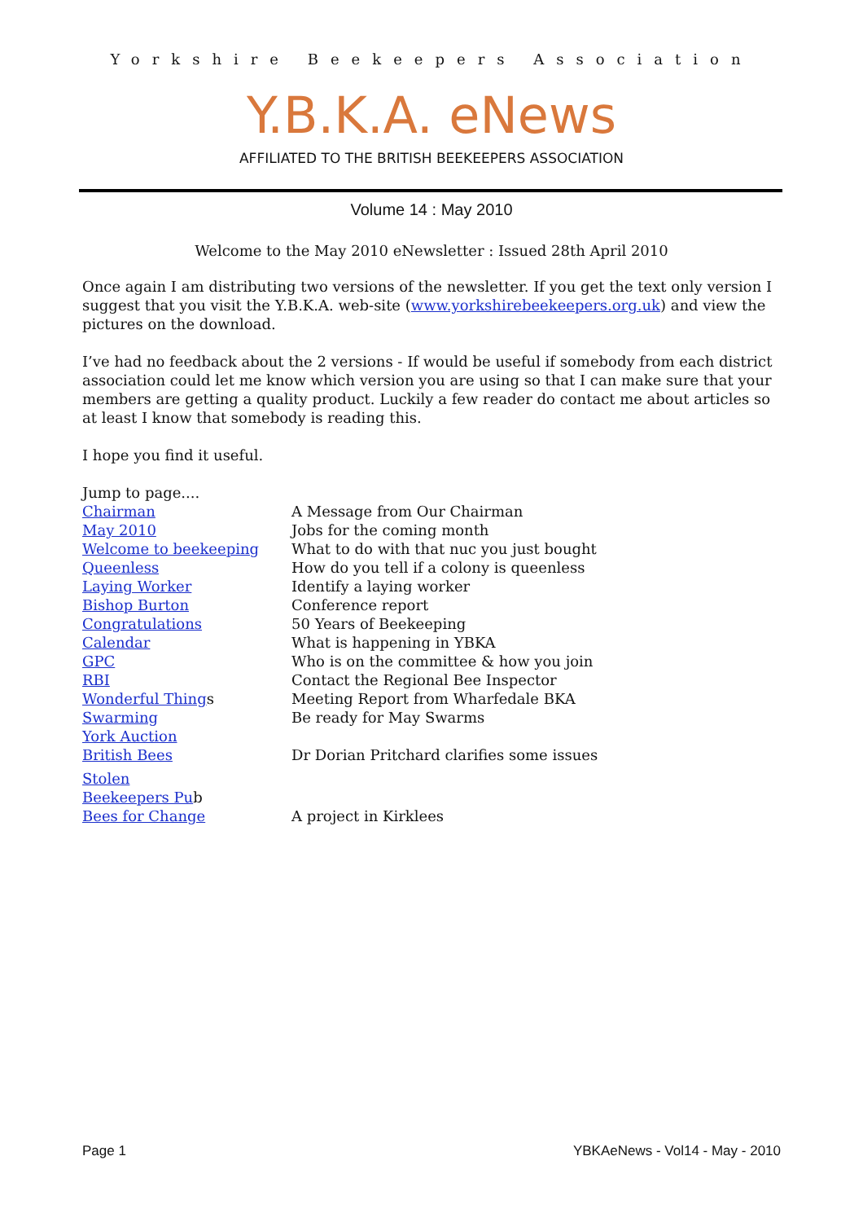Yorkshire Beekeepers Association
Y.B.K.A. eNews
AFFILIATED TO THE BRITISH BEEKEEPERS ASSOCIATION
Volume 14 : May 2010
Welcome to the May 2010 eNewsletter : Issued 28th April 2010
Once again I am distributing two versions of the newsletter. If you get the text only version I suggest that you visit the Y.B.K.A. web-site (www.yorkshirebeekeepers.org.uk) and view the pictures on the download.
I’ve had no feedback about the 2 versions - If would be useful if somebody from each district association could let me know which version you are using so that I can make sure that your members are getting a quality product. Luckily a few reader do contact me about articles so at least I know that somebody is reading this.
I hope you find it useful.
Jump to page....
Chairman A Message from Our Chairman
May 2010 Jobs for the coming month
Welcome to beekeeping What to do with that nuc you just bought
Queenless How do you tell if a colony is queenless
Laying Worker Identify a laying worker
Bishop Burton Conference report
Congratulations 50 Years of Beekeeping
Calendar What is happening in YBKA
GPC Who is on the committee & how you join
RBI Contact the Regional Bee Inspector
Wonderful Things Meeting Report from Wharfedale BKA
Swarming Be ready for May Swarms
York Auction
British Bees Dr Dorian Pritchard clarifies some issues
Stolen
Beekeepers Pub
Bees for Change A project in Kirklees
Page 1 YBKAeNews - Vol14 - May - 2010